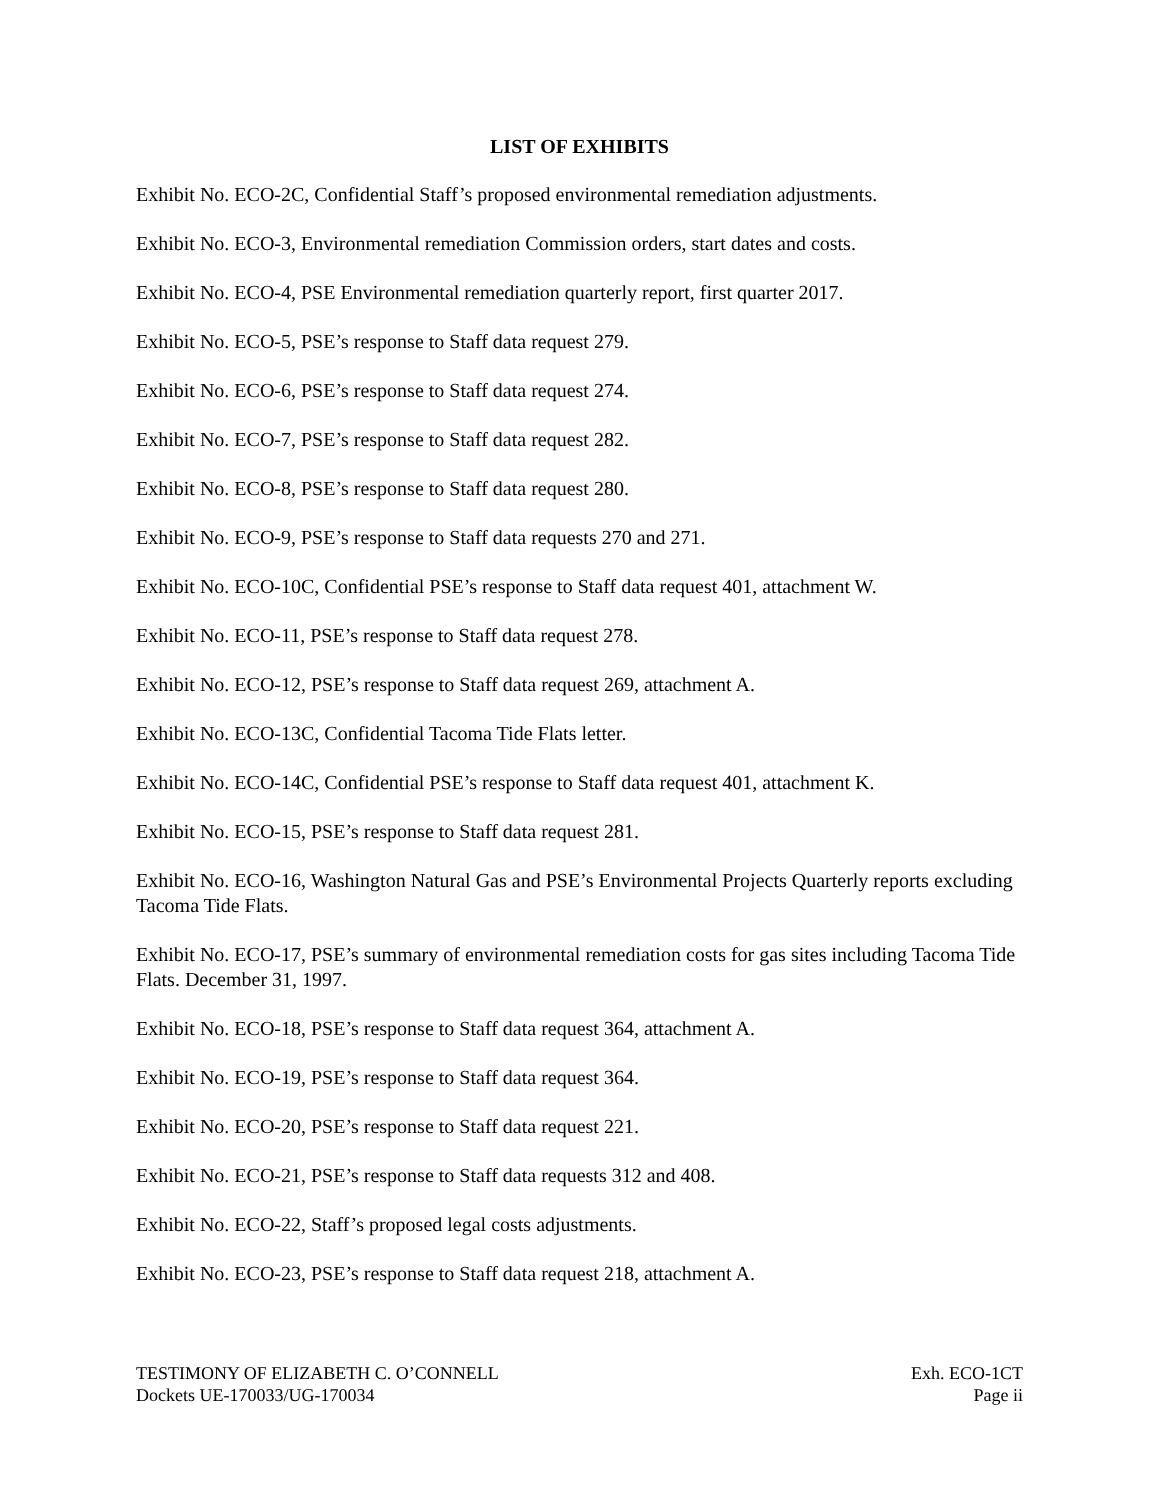LIST OF EXHIBITS
Exhibit No. ECO-2C, Confidential Staff’s proposed environmental remediation adjustments.
Exhibit No. ECO-3, Environmental remediation Commission orders, start dates and costs.
Exhibit No. ECO-4, PSE Environmental remediation quarterly report, first quarter 2017.
Exhibit No. ECO-5, PSE’s response to Staff data request 279.
Exhibit No. ECO-6, PSE’s response to Staff data request 274.
Exhibit No. ECO-7, PSE’s response to Staff data request 282.
Exhibit No. ECO-8, PSE’s response to Staff data request 280.
Exhibit No. ECO-9, PSE’s response to Staff data requests 270 and 271.
Exhibit No. ECO-10C, Confidential PSE’s response to Staff data request 401, attachment W.
Exhibit No. ECO-11, PSE’s response to Staff data request 278.
Exhibit No. ECO-12, PSE’s response to Staff data request 269, attachment A.
Exhibit No. ECO-13C, Confidential Tacoma Tide Flats letter.
Exhibit No. ECO-14C, Confidential PSE’s response to Staff data request 401, attachment K.
Exhibit No. ECO-15, PSE’s response to Staff data request 281.
Exhibit No. ECO-16, Washington Natural Gas and PSE’s Environmental Projects Quarterly reports excluding Tacoma Tide Flats.
Exhibit No. ECO-17, PSE’s summary of environmental remediation costs for gas sites including Tacoma Tide Flats. December 31, 1997.
Exhibit No. ECO-18, PSE’s response to Staff data request 364, attachment A.
Exhibit No. ECO-19, PSE’s response to Staff data request 364.
Exhibit No. ECO-20, PSE’s response to Staff data request 221.
Exhibit No. ECO-21, PSE’s response to Staff data requests 312 and 408.
Exhibit No. ECO-22, Staff’s proposed legal costs adjustments.
Exhibit No. ECO-23, PSE’s response to Staff data request 218, attachment A.
TESTIMONY OF ELIZABETH C. O’CONNELL
Dockets UE-170033/UG-170034
Exh. ECO-1CT
Page ii